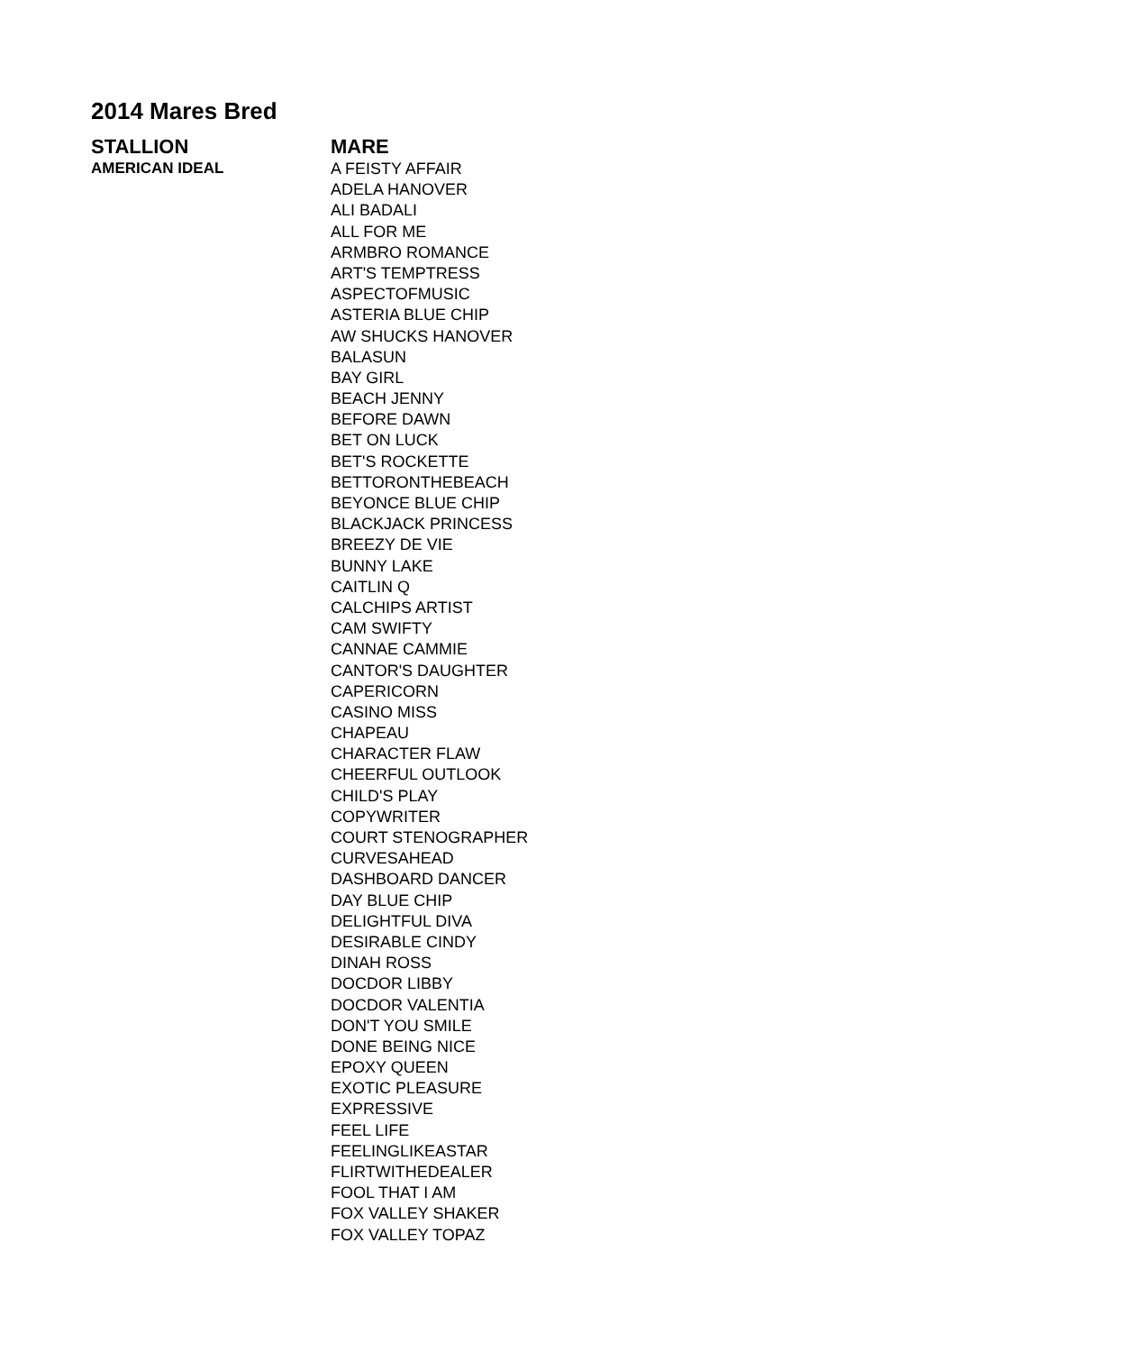2014 Mares Bred
| STALLION | MARE |
| --- | --- |
| AMERICAN IDEAL | A FEISTY AFFAIR |
| | ADELA HANOVER |
| | ALI BADALI |
| | ALL FOR ME |
| | ARMBRO ROMANCE |
| | ART'S TEMPTRESS |
| | ASPECTOFMUSIC |
| | ASTERIA BLUE CHIP |
| | AW SHUCKS HANOVER |
| | BALASUN |
| | BAY GIRL |
| | BEACH JENNY |
| | BEFORE DAWN |
| | BET ON LUCK |
| | BET'S ROCKETTE |
| | BETTORONTHEBEACH |
| | BEYONCE BLUE CHIP |
| | BLACKJACK PRINCESS |
| | BREEZY DE VIE |
| | BUNNY LAKE |
| | CAITLIN Q |
| | CALCHIPS ARTIST |
| | CAM SWIFTY |
| | CANNAE CAMMIE |
| | CANTOR'S DAUGHTER |
| | CAPERICORN |
| | CASINO MISS |
| | CHAPEAU |
| | CHARACTER FLAW |
| | CHEERFUL OUTLOOK |
| | CHILD'S PLAY |
| | COPYWRITER |
| | COURT STENOGRAPHER |
| | CURVESAHEAD |
| | DASHBOARD DANCER |
| | DAY BLUE CHIP |
| | DELIGHTFUL DIVA |
| | DESIRABLE CINDY |
| | DINAH ROSS |
| | DOCDOR LIBBY |
| | DOCDOR VALENTIA |
| | DON'T YOU SMILE |
| | DONE BEING NICE |
| | EPOXY QUEEN |
| | EXOTIC PLEASURE |
| | EXPRESSIVE |
| | FEEL LIFE |
| | FEELINGLIKEASTAR |
| | FLIRTWITHEDEALER |
| | FOOL THAT I AM |
| | FOX VALLEY SHAKER |
| | FOX VALLEY TOPAZ |